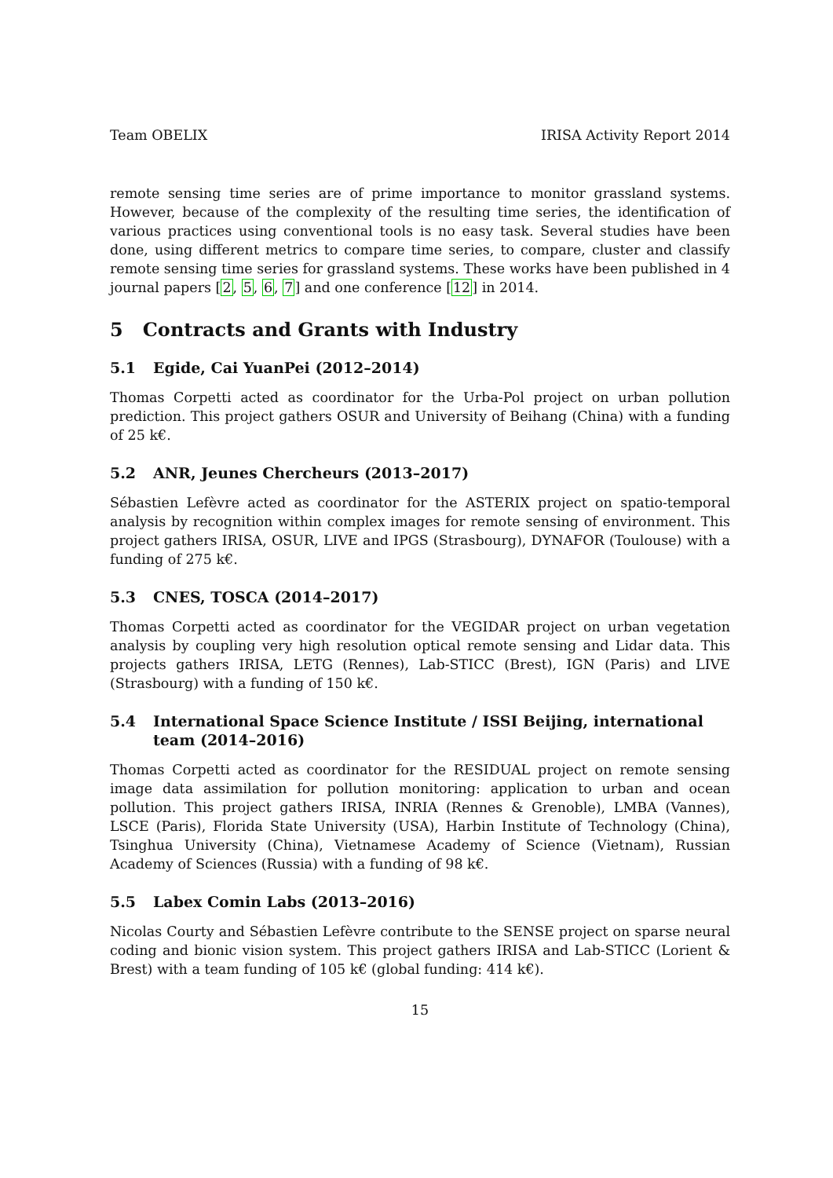Team OBELIX IRISA Activity Report 2014
remote sensing time series are of prime importance to monitor grassland systems. However, because of the complexity of the resulting time series, the identification of various practices using conventional tools is no easy task. Several studies have been done, using different metrics to compare time series, to compare, cluster and classify remote sensing time series for grassland systems. These works have been published in 4 journal papers [2, 5, 6, 7] and one conference [12] in 2014.
5 Contracts and Grants with Industry
5.1 Egide, Cai YuanPei (2012–2014)
Thomas Corpetti acted as coordinator for the Urba-Pol project on urban pollution prediction. This project gathers OSUR and University of Beihang (China) with a funding of 25 k€.
5.2 ANR, Jeunes Chercheurs (2013–2017)
Sébastien Lefèvre acted as coordinator for the ASTERIX project on spatio-temporal analysis by recognition within complex images for remote sensing of environment. This project gathers IRISA, OSUR, LIVE and IPGS (Strasbourg), DYNAFOR (Toulouse) with a funding of 275 k€.
5.3 CNES, TOSCA (2014–2017)
Thomas Corpetti acted as coordinator for the VEGIDAR project on urban vegetation analysis by coupling very high resolution optical remote sensing and Lidar data. This projects gathers IRISA, LETG (Rennes), Lab-STICC (Brest), IGN (Paris) and LIVE (Strasbourg) with a funding of 150 k€.
5.4 International Space Science Institute / ISSI Beijing, international team (2014–2016)
Thomas Corpetti acted as coordinator for the RESIDUAL project on remote sensing image data assimilation for pollution monitoring: application to urban and ocean pollution. This project gathers IRISA, INRIA (Rennes & Grenoble), LMBA (Vannes), LSCE (Paris), Florida State University (USA), Harbin Institute of Technology (China), Tsinghua University (China), Vietnamese Academy of Science (Vietnam), Russian Academy of Sciences (Russia) with a funding of 98 k€.
5.5 Labex Comin Labs (2013–2016)
Nicolas Courty and Sébastien Lefèvre contribute to the SENSE project on sparse neural coding and bionic vision system. This project gathers IRISA and Lab-STICC (Lorient & Brest) with a team funding of 105 k€ (global funding: 414 k€).
15